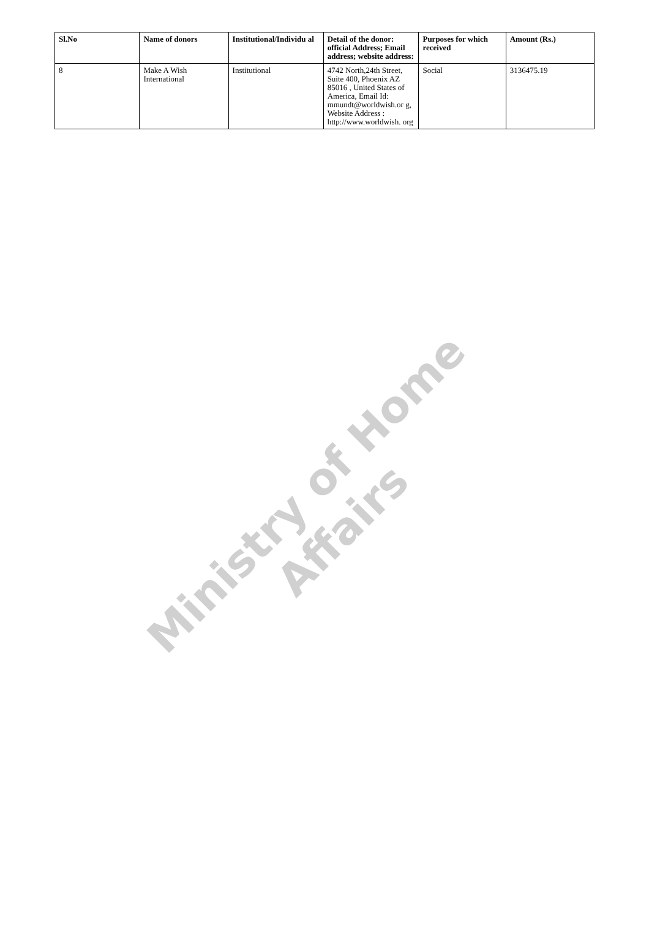Ministry of Home Affairs
| Sl.No | Name of donors | Institutional/Individu al | Detail of the donor: official Address; Email address; website address: | Purposes for which received | Amount (Rs.) |
| --- | --- | --- | --- | --- | --- |
| 8 | Make A Wish International | Institutional | 4742 North,24th Street, Suite 400, Phoenix AZ 85016 , United States of America, Email Id: mmundt@worldwish.or g, Website Address : http://www.worldwish. org | Social | 3136475.19 |